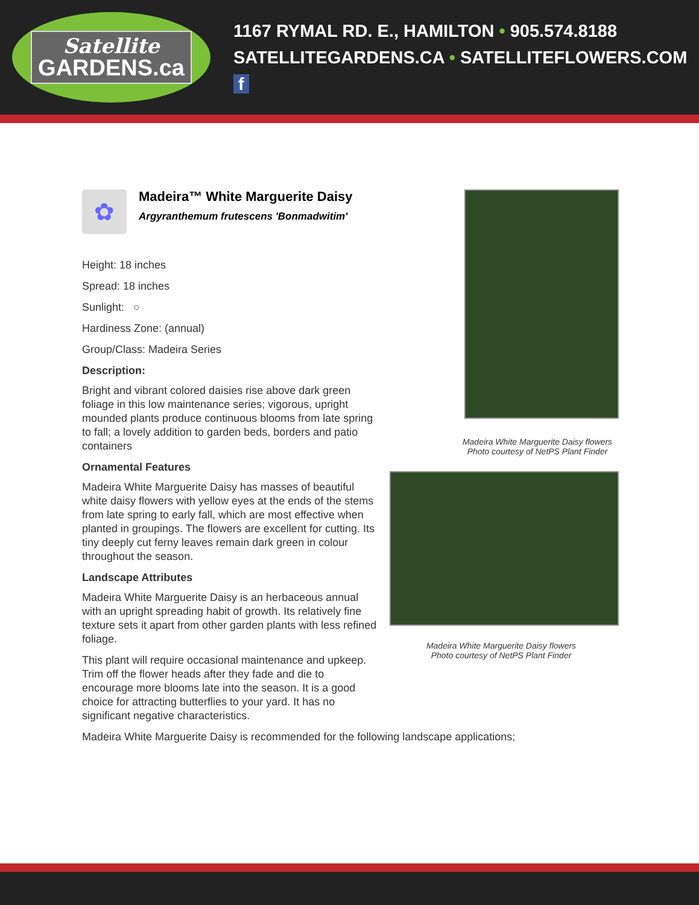Satellite
GARDENS.ca
1167 RYMAL RD. E., HAMILTON • 905.574.8188
SATELLITEGARDENS.CA • SATELLITEFLOWERS.COM f
✿
Madeira™ White Marguerite Daisy
Argyranthemum frutescens 'Bonmadwitim'
Height: 18 inches
Spread: 18 inches
Sunlight: ○
Hardiness Zone: (annual)
Group/Class: Madeira Series
Description:
Bright and vibrant colored daisies rise above dark green foliage in this low maintenance series; vigorous, upright mounded plants produce continuous blooms from late spring to fall; a lovely addition to garden beds, borders and patio containers
Ornamental Features
Madeira White Marguerite Daisy has masses of beautiful white daisy flowers with yellow eyes at the ends of the stems from late spring to early fall, which are most effective when planted in groupings. The flowers are excellent for cutting. Its tiny deeply cut ferny leaves remain dark green in colour throughout the season.
Landscape Attributes
Madeira White Marguerite Daisy is an herbaceous annual with an upright spreading habit of growth. Its relatively fine texture sets it apart from other garden plants with less refined foliage.
This plant will require occasional maintenance and upkeep. Trim off the flower heads after they fade and die to encourage more blooms late into the season. It is a good choice for attracting butterflies to your yard. It has no significant negative characteristics.
Madeira White Marguerite Daisy is recommended for the following landscape applications;
Madeira White Marguerite Daisy flowers
Photo courtesy of NetPS Plant Finder
Madeira White Marguerite Daisy flowers
Photo courtesy of NetPS Plant Finder